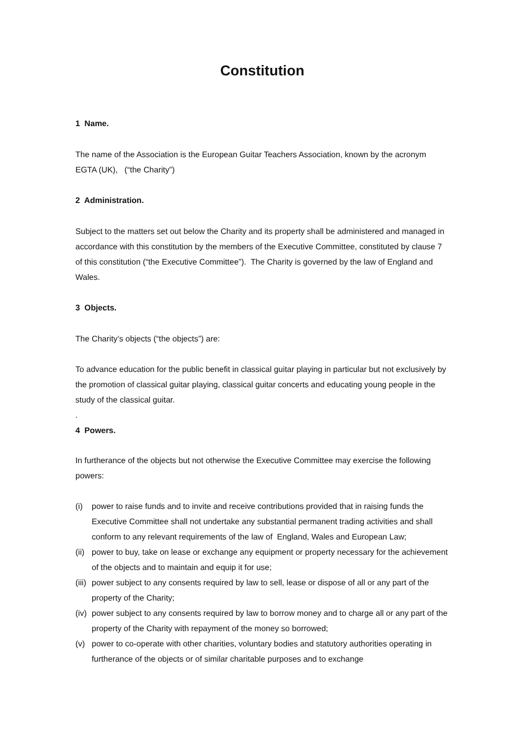Constitution
1 Name.
The name of the Association is the European Guitar Teachers Association, known by the acronym EGTA (UK), (“the Charity”)
2 Administration.
Subject to the matters set out below the Charity and its property shall be administered and managed in accordance with this constitution by the members of the Executive Committee, constituted by clause 7 of this constitution (“the Executive Committee”). The Charity is governed by the law of England and Wales.
3 Objects.
The Charity’s objects (“the objects”) are:
To advance education for the public benefit in classical guitar playing in particular but not exclusively by the promotion of classical guitar playing, classical guitar concerts and educating young people in the study of the classical guitar.
.
4 Powers.
In furtherance of the objects but not otherwise the Executive Committee may exercise the following powers:
(i) power to raise funds and to invite and receive contributions provided that in raising funds the Executive Committee shall not undertake any substantial permanent trading activities and shall conform to any relevant requirements of the law of England, Wales and European Law;
(ii) power to buy, take on lease or exchange any equipment or property necessary for the achievement of the objects and to maintain and equip it for use;
(iii) power subject to any consents required by law to sell, lease or dispose of all or any part of the property of the Charity;
(iv) power subject to any consents required by law to borrow money and to charge all or any part of the property of the Charity with repayment of the money so borrowed;
(v) power to co-operate with other charities, voluntary bodies and statutory authorities operating in furtherance of the objects or of similar charitable purposes and to exchange